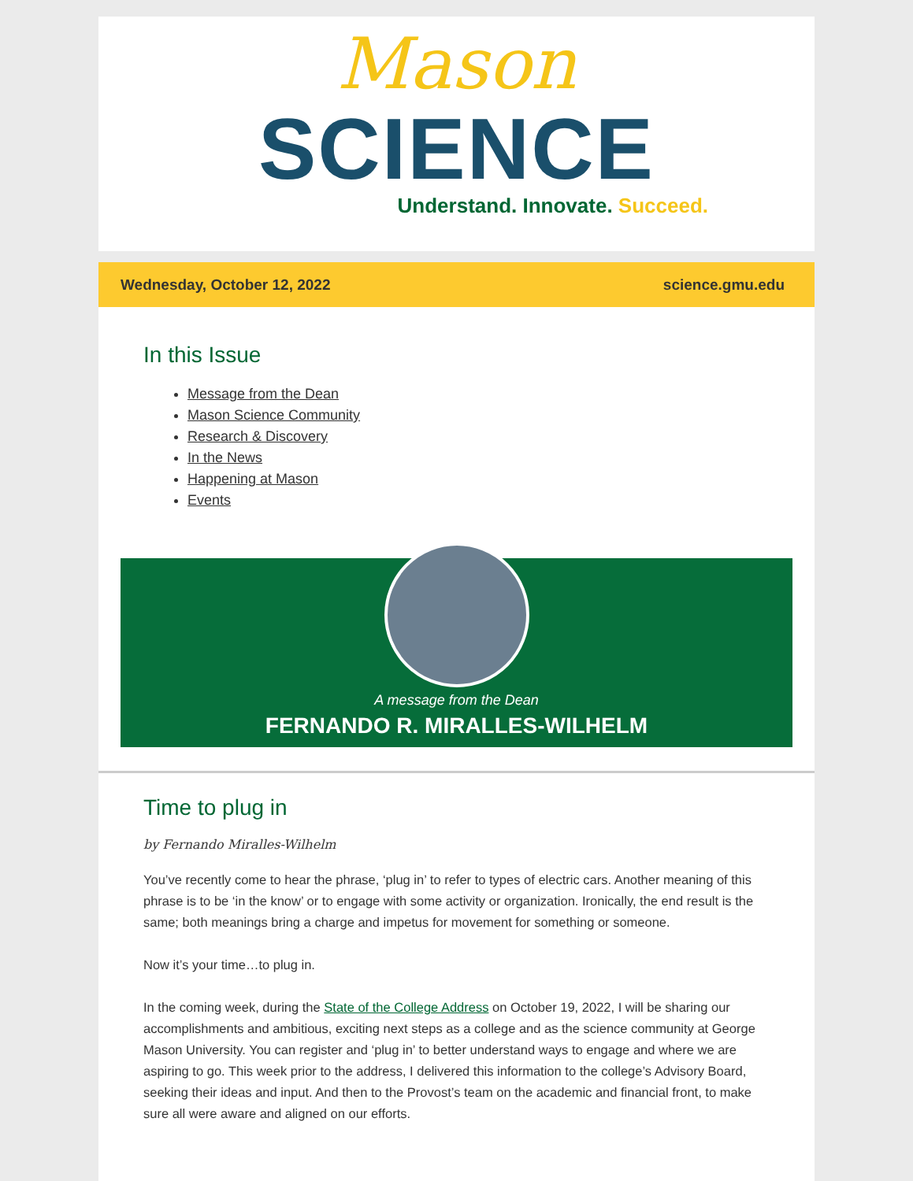Mason
SCIENCE
Understand. Innovate. Succeed.
Wednesday, October 12, 2022 science.gmu.edu
In this Issue
Message from the Dean
Mason Science Community
Research & Discovery
In the News
Happening at Mason
Events
A message from the Dean
FERNANDO R. MIRALLES-WILHELM
Time to plug in
by Fernando Miralles-Wilhelm
You’ve recently come to hear the phrase, ‘plug in’ to refer to types of electric cars. Another meaning of this phrase is to be ‘in the know’ or to engage with some activity or organization. Ironically, the end result is the same; both meanings bring a charge and impetus for movement for something or someone.
Now it’s your time…to plug in.
In the coming week, during the State of the College Address on October 19, 2022, I will be sharing our accomplishments and ambitious, exciting next steps as a college and as the science community at George Mason University. You can register and ‘plug in’ to better understand ways to engage and where we are aspiring to go. This week prior to the address, I delivered this information to the college’s Advisory Board, seeking their ideas and input. And then to the Provost’s team on the academic and financial front, to make sure all were aware and aligned on our efforts.